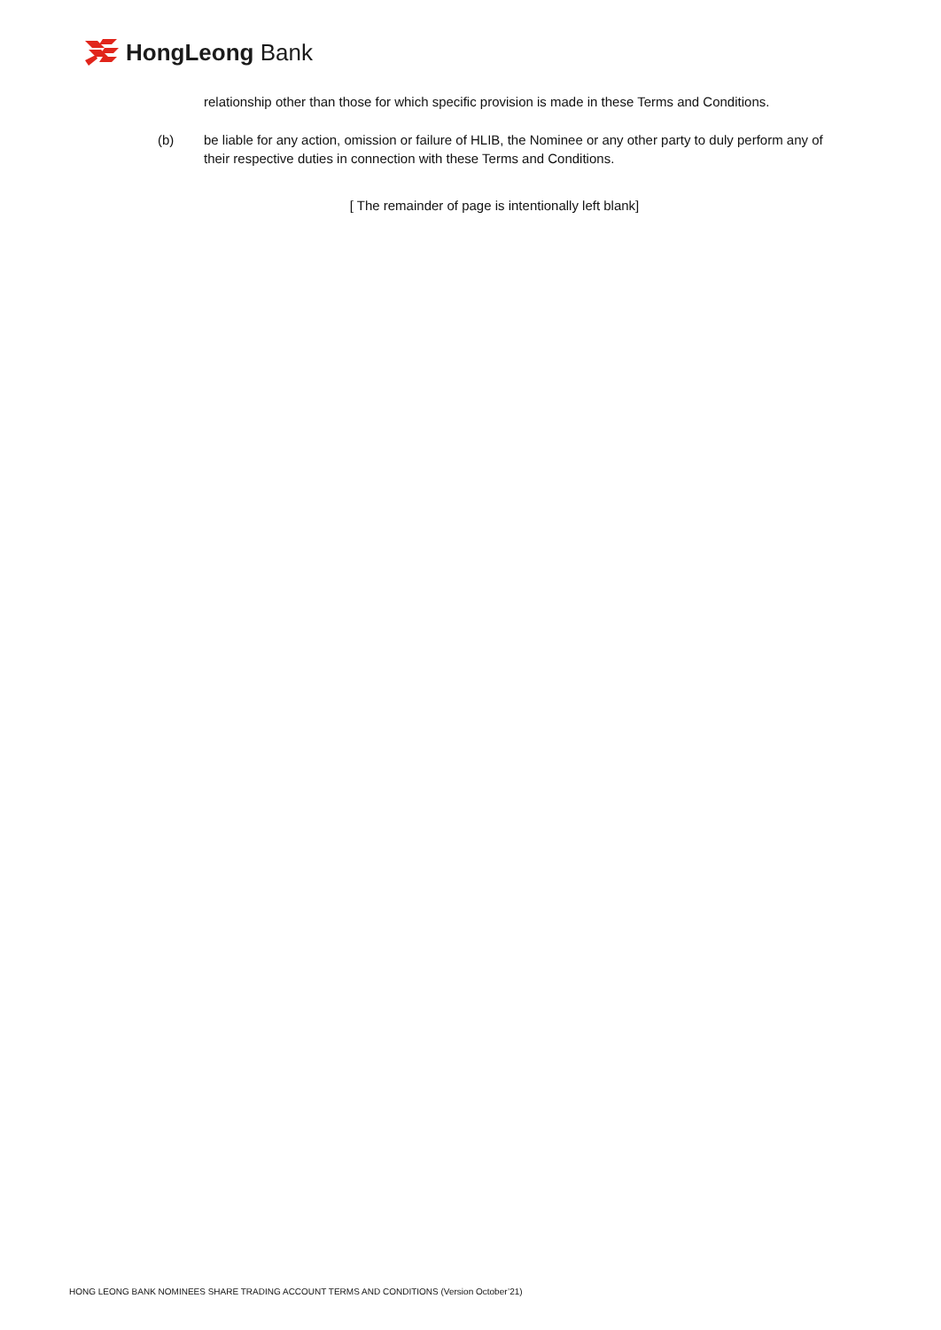HongLeong Bank
relationship other than those for which specific provision is made in these Terms and Conditions.
(b) be liable for any action, omission or failure of HLIB, the Nominee or any other party to duly perform any of their respective duties in connection with these Terms and Conditions.
[ The remainder of page is intentionally left blank]
HONG LEONG BANK NOMINEES SHARE TRADING ACCOUNT TERMS AND CONDITIONS (Version October’21)